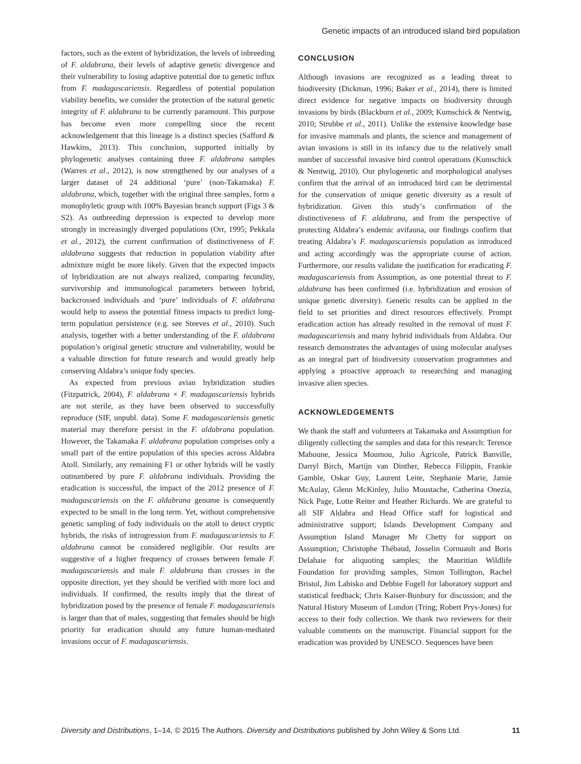Genetic impacts of an introduced island bird population
factors, such as the extent of hybridization, the levels of inbreeding of F. aldabrana, their levels of adaptive genetic divergence and their vulnerability to losing adaptive potential due to genetic influx from F. madagascariensis. Regardless of potential population viability benefits, we consider the protection of the natural genetic integrity of F. aldabrana to be currently paramount. This purpose has become even more compelling since the recent acknowledgement that this lineage is a distinct species (Safford & Hawkins, 2013). This conclusion, supported initially by phylogenetic analyses containing three F. aldabrana samples (Warren et al., 2012), is now strengthened by our analyses of a larger dataset of 24 additional ‘pure’ (non-Takamaka) F. aldabrana, which, together with the original three samples, form a monophyletic group with 100% Bayesian branch support (Figs 3 & S2). As outbreeding depression is expected to develop more strongly in increasingly diverged populations (Orr, 1995; Pekkala et al., 2012), the current confirmation of distinctiveness of F. aldabrana suggests that reduction in population viability after admixture might be more likely. Given that the expected impacts of hybridization are not always realized, comparing fecundity, survivorship and immunological parameters between hybrid, backcrossed individuals and ‘pure’ individuals of F. aldabrana would help to assess the potential fitness impacts to predict long-term population persistence (e.g. see Steeves et al., 2010). Such analysis, together with a better understanding of the F. aldabrana population’s original genetic structure and vulnerability, would be a valuable direction for future research and would greatly help conserving Aldabra’s unique fody species.
As expected from previous avian hybridization studies (Fitzpatrick, 2004), F. aldabrana × F. madagascariensis hybrids are not sterile, as they have been observed to successfully reproduce (SIF, unpubl. data). Some F. madagascariensis genetic material may therefore persist in the F. aldabrana population. However, the Takamaka F. aldabrana population comprises only a small part of the entire population of this species across Aldabra Atoll. Similarly, any remaining F1 or other hybrids will be vastly outnumbered by pure F. aldabrana individuals. Providing the eradication is successful, the impact of the 2012 presence of F. madagascariensis on the F. aldabrana genome is consequently expected to be small in the long term. Yet, without comprehensive genetic sampling of fody individuals on the atoll to detect cryptic hybrids, the risks of introgression from F. madagascariensis to F. aldabrana cannot be considered negligible. Our results are suggestive of a higher frequency of crosses between female F. madagascariensis and male F. aldabrana than crosses in the opposite direction, yet they should be verified with more loci and individuals. If confirmed, the results imply that the threat of hybridization posed by the presence of female F. madagascariensis is larger than that of males, suggesting that females should be high priority for eradication should any future human-mediated invasions occur of F. madagascariensis.
CONCLUSION
Although invasions are recognized as a leading threat to biodiversity (Dickman, 1996; Baker et al., 2014), there is limited direct evidence for negative impacts on biodiversity through invasions by birds (Blackburn et al., 2009; Kumschick & Nentwig, 2010; Strubbe et al., 2011). Unlike the extensive knowledge base for invasive mammals and plants, the science and management of avian invasions is still in its infancy due to the relatively small number of successful invasive bird control operations (Kumschick & Nentwig, 2010). Our phylogenetic and morphological analyses confirm that the arrival of an introduced bird can be detrimental for the conservation of unique genetic diversity as a result of hybridization. Given this study’s confirmation of the distinctiveness of F. aldabrana, and from the perspective of protecting Aldabra’s endemic avifauna, our findings confirm that treating Aldabra’s F. madagascariensis population as introduced and acting accordingly was the appropriate course of action. Furthermore, our results validate the justification for eradicating F. madagascariensis from Assumption, as one potential threat to F. aldabrana has been confirmed (i.e. hybridization and erosion of unique genetic diversity). Genetic results can be applied in the field to set priorities and direct resources effectively. Prompt eradication action has already resulted in the removal of most F. madagascariensis and many hybrid individuals from Aldabra. Our research demonstrates the advantages of using molecular analyses as an integral part of biodiversity conservation programmes and applying a proactive approach to researching and managing invasive alien species.
ACKNOWLEDGEMENTS
We thank the staff and volunteers at Takamaka and Assumption for diligently collecting the samples and data for this research: Terence Mahoune, Jessica Moumou, Julio Agricole, Patrick Banville, Darryl Birch, Martijn van Dinther, Rebecca Filippin, Frankie Gamble, Oskar Guy, Laurent Leite, Stephanie Marie, Jamie McAulay, Glenn McKinley, Julio Moustache, Catherina Onezia, Nick Page, Lotte Reiter and Heather Richards. We are grateful to all SIF Aldabra and Head Office staff for logistical and administrative support; Islands Development Company and Assumption Island Manager Mr Chetty for support on Assumption; Christophe Thébaud, Josselin Cornuault and Boris Delahaie for aliquoting samples; the Mauritian Wildlife Foundation for providing samples, Simon Tollington, Rachel Bristol, Jim Labisko and Debbie Fogell for laboratory support and statistical feedback; Chris Kaiser-Bunbury for discussion; and the Natural History Museum of London (Tring; Robert Prys-Jones) for access to their fody collection. We thank two reviewers for their valuable comments on the manuscript. Financial support for the eradication was provided by UNESCO. Sequences have been
Diversity and Distributions, 1–14, © 2015 The Authors. Diversity and Distributions published by John Wiley & Sons Ltd. 11